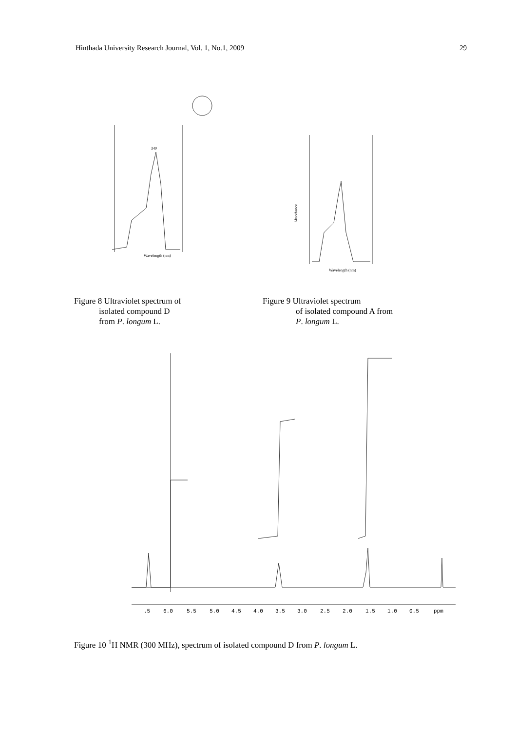Hinthada University Research Journal, Vol. 1, No.1, 2009 29
Wavelength (nm)
340
Wavelength (nm)
Absorbance
Figure 8 Ultraviolet spectrum of
isolated compound D
from P. longum L.
Figure 9 Ultraviolet spectrum
of isolated compound A from
P. longum L.
.5
6.0
5.5
5.0
4.5
4.0
3.5
3.0
2.5
2.0
1.5
1.0
0.5
ppm
Figure 10 <sup>1</sup>H NMR (300 MHz), spectrum of isolated compound D from P. longum L.